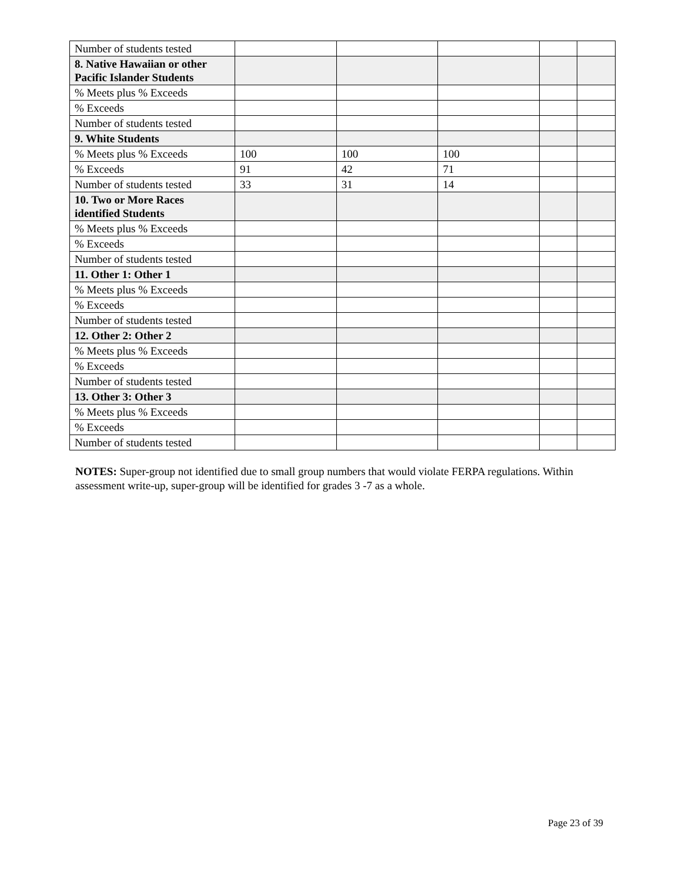| Number of students tested | | | | | |
| 8. Native Hawaiian or other Pacific Islander Students | | | | | |
| % Meets plus % Exceeds | | | | | |
| % Exceeds | | | | | |
| Number of students tested | | | | | |
| 9. White Students | | | | | |
| % Meets plus % Exceeds | 100 | 100 | 100 | | |
| % Exceeds | 91 | 42 | 71 | | |
| Number of students tested | 33 | 31 | 14 | | |
| 10. Two or More Races identified Students | | | | | |
| % Meets plus % Exceeds | | | | | |
| % Exceeds | | | | | |
| Number of students tested | | | | | |
| 11. Other 1: Other 1 | | | | | |
| % Meets plus % Exceeds | | | | | |
| % Exceeds | | | | | |
| Number of students tested | | | | | |
| 12. Other 2: Other 2 | | | | | |
| % Meets plus % Exceeds | | | | | |
| % Exceeds | | | | | |
| Number of students tested | | | | | |
| 13. Other 3: Other 3 | | | | | |
| % Meets plus % Exceeds | | | | | |
| % Exceeds | | | | | |
| Number of students tested | | | | | |
NOTES: Super-group not identified due to small group numbers that would violate FERPA regulations. Within assessment write-up, super-group will be identified for grades 3 -7 as a whole.
Page 23 of 39